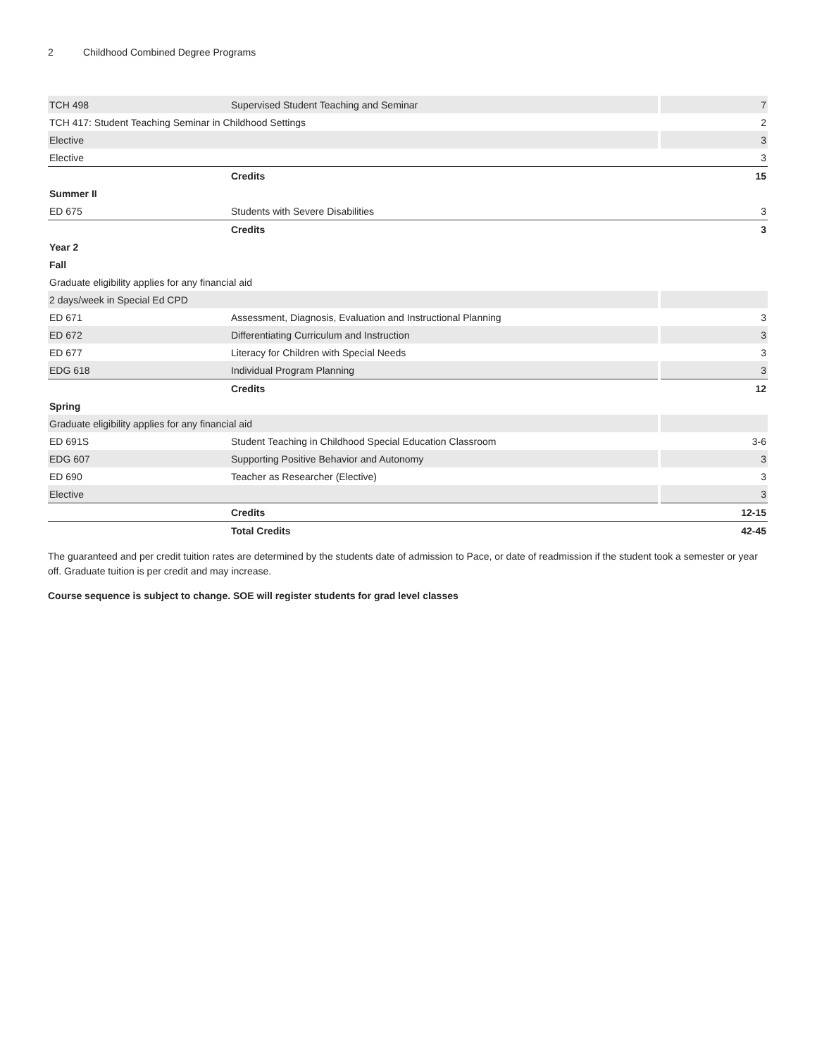2 Childhood Combined Degree Programs
| TCH 498 | Supervised Student Teaching and Seminar | 7 |
| TCH 417: Student Teaching Seminar in Childhood Settings | | 2 |
| Elective | | 3 |
| Elective | | 3 |
| | Credits | 15 |
| Summer II | | |
| ED 675 | Students with Severe Disabilities | 3 |
| | Credits | 3 |
| Year 2 | | |
| Fall | | |
| Graduate eligibility applies for any financial aid | | |
| 2 days/week in Special Ed CPD | | |
| ED 671 | Assessment, Diagnosis, Evaluation and Instructional Planning | 3 |
| ED 672 | Differentiating Curriculum and Instruction | 3 |
| ED 677 | Literacy for Children with Special Needs | 3 |
| EDG 618 | Individual Program Planning | 3 |
| | Credits | 12 |
| Spring | | |
| Graduate eligibility applies for any financial aid | | |
| ED 691S | Student Teaching in Childhood Special Education Classroom | 3-6 |
| EDG 607 | Supporting Positive Behavior and Autonomy | 3 |
| ED 690 | Teacher as Researcher (Elective) | 3 |
| Elective | | 3 |
| | Credits | 12-15 |
| | Total Credits | 42-45 |
The guaranteed and per credit tuition rates are determined by the students date of admission to Pace, or date of readmission if the student took a semester or year off. Graduate tuition is per credit and may increase.
Course sequence is subject to change. SOE will register students for grad level classes